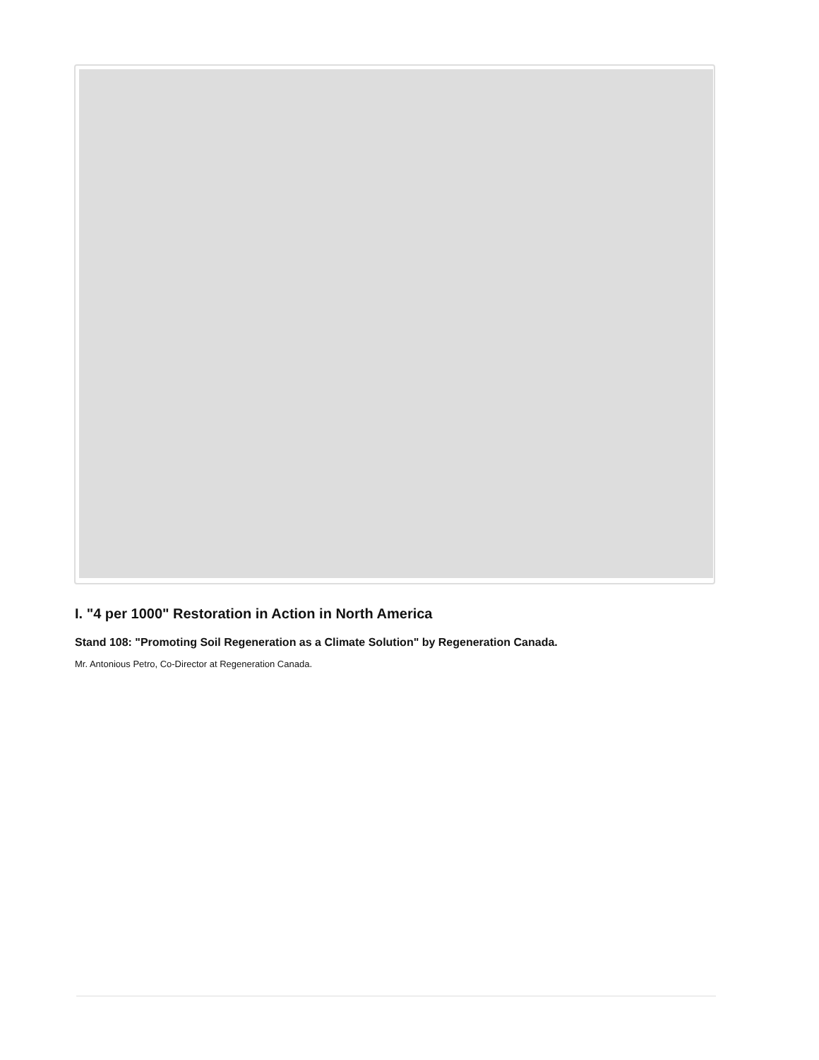I. "4 per 1000" Restoration in Action in North America
Stand 108: "Promoting Soil Regeneration as a Climate Solution" by Regeneration Canada.
Mr. Antonious Petro, Co-Director at Regeneration Canada.